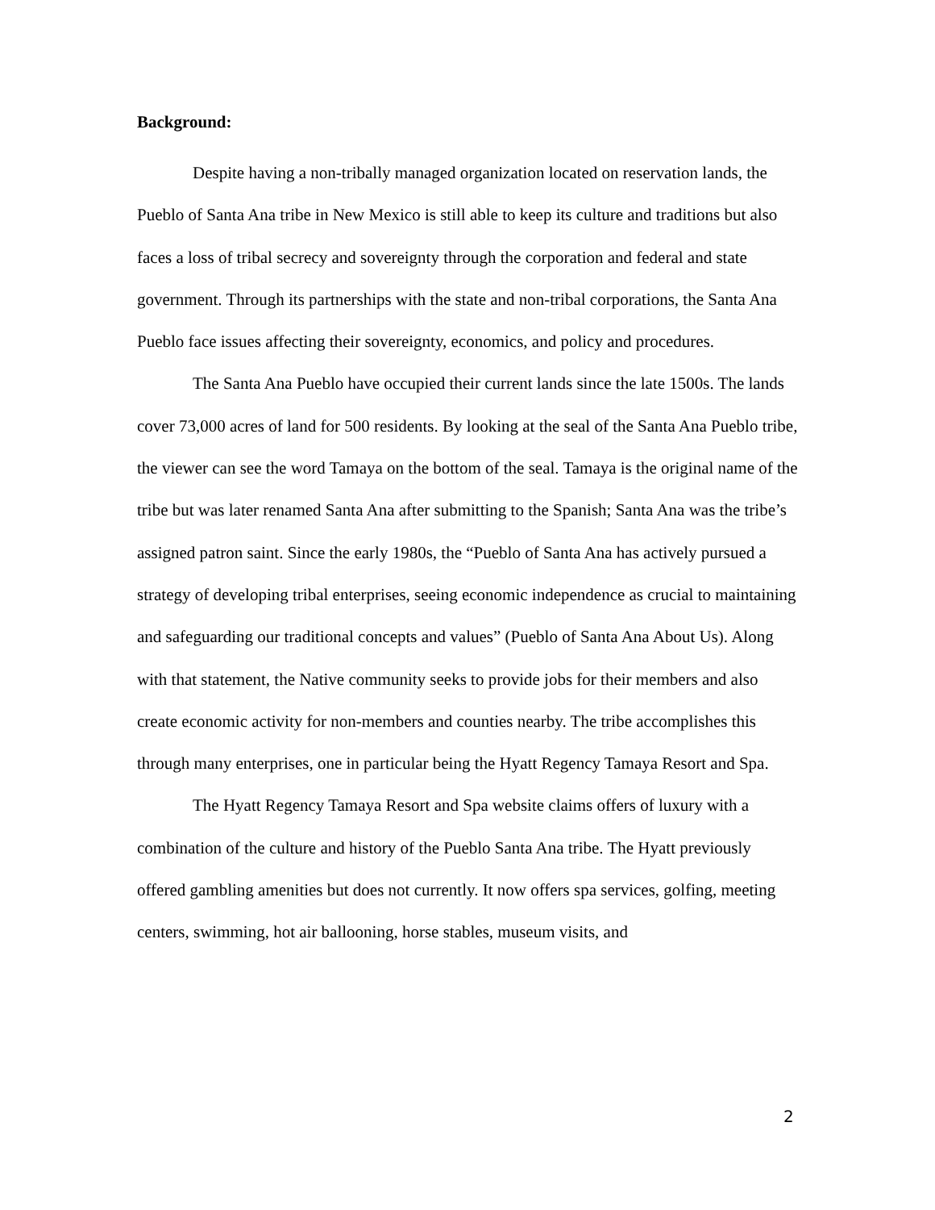Background:
Despite having a non-tribally managed organization located on reservation lands, the Pueblo of Santa Ana tribe in New Mexico is still able to keep its culture and traditions but also faces a loss of tribal secrecy and sovereignty through the corporation and federal and state government. Through its partnerships with the state and non-tribal corporations, the Santa Ana Pueblo face issues affecting their sovereignty, economics, and policy and procedures.
The Santa Ana Pueblo have occupied their current lands since the late 1500s. The lands cover 73,000 acres of land for 500 residents. By looking at the seal of the Santa Ana Pueblo tribe, the viewer can see the word Tamaya on the bottom of the seal. Tamaya is the original name of the tribe but was later renamed Santa Ana after submitting to the Spanish; Santa Ana was the tribe’s assigned patron saint. Since the early 1980s, the “Pueblo of Santa Ana has actively pursued a strategy of developing tribal enterprises, seeing economic independence as crucial to maintaining and safeguarding our traditional concepts and values” (Pueblo of Santa Ana About Us). Along with that statement, the Native community seeks to provide jobs for their members and also create economic activity for non-members and counties nearby. The tribe accomplishes this through many enterprises, one in particular being the Hyatt Regency Tamaya Resort and Spa.
The Hyatt Regency Tamaya Resort and Spa website claims offers of luxury with a combination of the culture and history of the Pueblo Santa Ana tribe. The Hyatt previously offered gambling amenities but does not currently. It now offers spa services, golfing, meeting centers, swimming, hot air ballooning, horse stables, museum visits, and
2